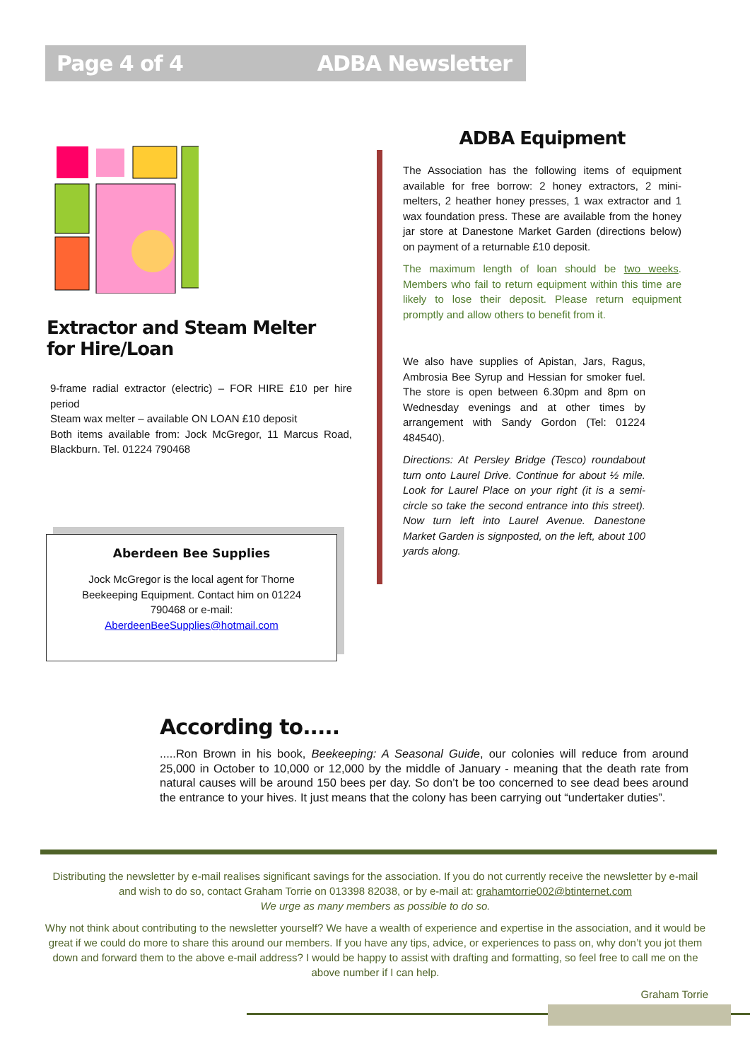Page 4 of 4 ADBA Newsletter
Extractor and Steam Melter
for Hire/Loan
9-frame radial extractor (electric) – FOR HIRE £10 per hire period
Steam wax melter – available ON LOAN £10 deposit
Both items available from: Jock McGregor, 11 Marcus Road, Blackburn. Tel. 01224 790468
Aberdeen Bee Supplies
Jock McGregor is the local agent for Thorne Beekeeping Equipment. Contact him on 01224 790468 or e-mail: AberdeenBeeSupplies@hotmail.com
ADBA Equipment
The Association has the following items of equipment available for free borrow: 2 honey extractors, 2 mini-melters, 2 heather honey presses, 1 wax extractor and 1 wax foundation press. These are available from the honey jar store at Danestone Market Garden (directions below) on payment of a returnable £10 deposit.
The maximum length of loan should be two weeks. Members who fail to return equipment within this time are likely to lose their deposit. Please return equipment promptly and allow others to benefit from it.
We also have supplies of Apistan, Jars, Ragus, Ambrosia Bee Syrup and Hessian for smoker fuel. The store is open between 6.30pm and 8pm on Wednesday evenings and at other times by arrangement with Sandy Gordon (Tel: 01224 484540).
Directions: At Persley Bridge (Tesco) roundabout turn onto Laurel Drive. Continue for about ½ mile. Look for Laurel Place on your right (it is a semi-circle so take the second entrance into this street). Now turn left into Laurel Avenue. Danestone Market Garden is signposted, on the left, about 100 yards along.
According to.....
.....Ron Brown in his book, Beekeeping: A Seasonal Guide, our colonies will reduce from around 25,000 in October to 10,000 or 12,000 by the middle of January - meaning that the death rate from natural causes will be around 150 bees per day. So don’t be too concerned to see dead bees around the entrance to your hives. It just means that the colony has been carrying out “undertaker duties”.
Distributing the newsletter by e-mail realises significant savings for the association. If you do not currently receive the newsletter by e-mail and wish to do so, contact Graham Torrie on 013398 82038, or by e-mail at: grahamtorrie002@btinternet.com
We urge as many members as possible to do so.
Why not think about contributing to the newsletter yourself? We have a wealth of experience and expertise in the association, and it would be great if we could do more to share this around our members. If you have any tips, advice, or experiences to pass on, why don’t you jot them down and forward them to the above e-mail address? I would be happy to assist with drafting and formatting, so feel free to call me on the above number if I can help.
Graham Torrie